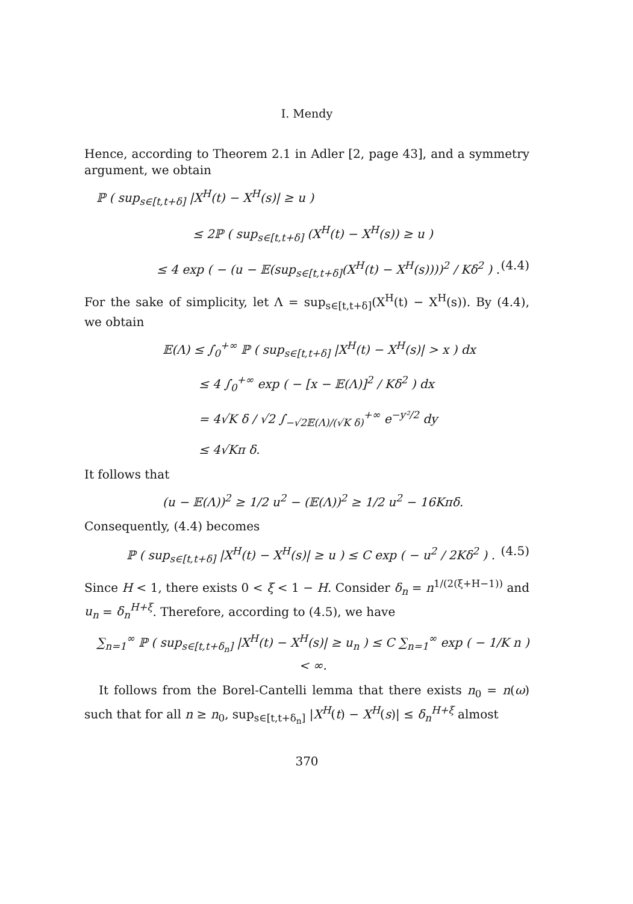I. Mendy
Hence, according to Theorem 2.1 in Adler [2, page 43], and a symmetry argument, we obtain
ℙ ( sup<sub>s∈[t,t+δ]</sub> |X<sup>H</sup>(t) − X<sup>H</sup>(s)| ≥ u )
≤ 2ℙ ( sup<sub>s∈[t,t+δ]</sub> (X<sup>H</sup>(t) − X<sup>H</sup>(s)) ≥ u )
≤ 4 exp ( − (u − 𝔼(sup<sub>s∈[t,t+δ]</sub>(X<sup>H</sup>(t) − X<sup>H</sup>(s))))<sup>2</sup> / Kδ<sup>2</sup> ) . (4.4)
For the sake of simplicity, let Λ = sup<sub>s∈[t,t+δ]</sub>(X<sup>H</sup>(t) − X<sup>H</sup>(s)). By (4.4), we obtain
𝔼(Λ) ≤ ∫<sub>0</sub><sup>+∞</sup> ℙ ( sup<sub>s∈[t,t+δ]</sub> |X<sup>H</sup>(t) − X<sup>H</sup>(s)| > x ) dx
≤ 4 ∫<sub>0</sub><sup>+∞</sup> exp ( − [x − 𝔼(Λ)]<sup>2</sup> / Kδ<sup>2</sup> ) dx
= 4√K δ / √2 ∫<sub>−√2𝔼(Λ)/(√K δ)</sub><sup>+∞</sup> e<sup>−y²/2</sup> dy
≤ 4√Kπ δ.
It follows that
(u − 𝔼(Λ))<sup>2</sup> ≥ 1/2 u<sup>2</sup> − (𝔼(Λ))<sup>2</sup> ≥ 1/2 u<sup>2</sup> − 16Kπδ.
Consequently, (4.4) becomes
ℙ ( sup<sub>s∈[t,t+δ]</sub> |X<sup>H</sup>(t) − X<sup>H</sup>(s)| ≥ u ) ≤ C exp ( − u<sup>2</sup> / 2Kδ<sup>2</sup> ) . (4.5)
Since H < 1, there exists 0 < ξ < 1 − H. Consider δ<sub>n</sub> = n<sup>1/(2(ξ+H−1))</sup> and u<sub>n</sub> = δ<sub>n</sub><sup>H+ξ</sup>. Therefore, according to (4.5), we have
∑<sub>n=1</sub><sup>∞</sup> ℙ ( sup<sub>s∈[t,t+δ<sub>n</sub>]</sub> |X<sup>H</sup>(t) − X<sup>H</sup>(s)| ≥ u<sub>n</sub> ) ≤ C ∑<sub>n=1</sub><sup>∞</sup> exp ( − 1/K n ) < ∞.
It follows from the Borel-Cantelli lemma that there exists n<sub>0</sub> = n(ω) such that for all n ≥ n<sub>0</sub>, sup<sub>s∈[t,t+δ<sub>n</sub>]</sub> |X<sup>H</sup>(t) − X<sup>H</sup>(s)| ≤ δ<sub>n</sub><sup>H+ξ</sup> almost
370